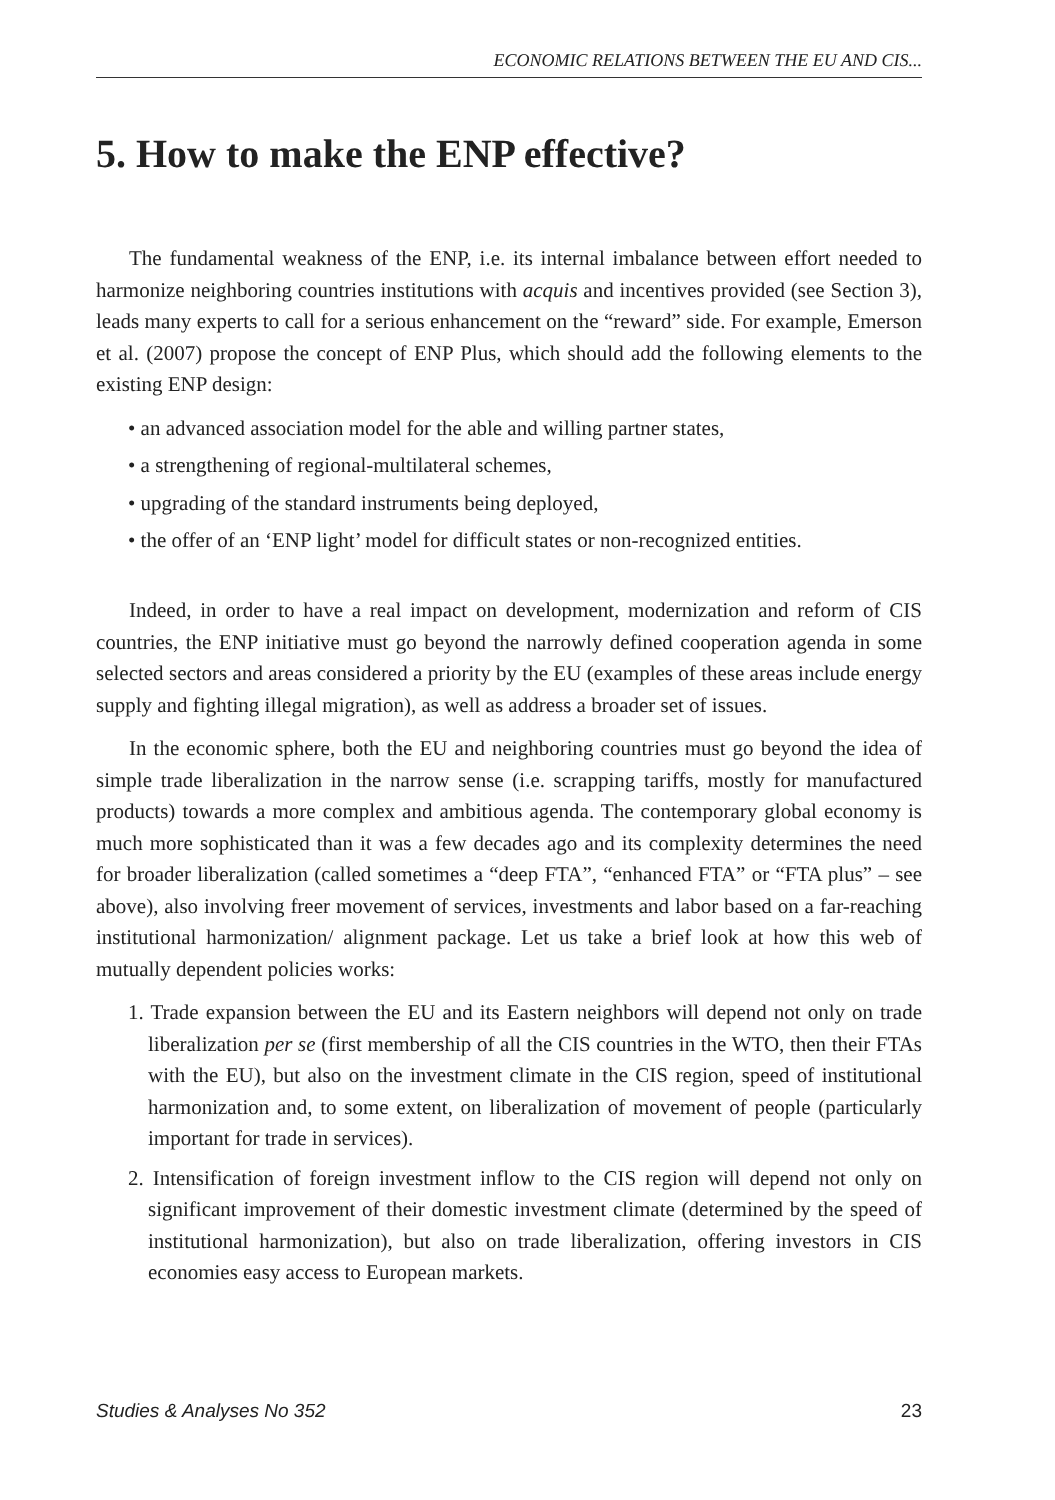ECONOMIC RELATIONS BETWEEN THE EU AND CIS...
5. How to make the ENP effective?
The fundamental weakness of the ENP, i.e. its internal imbalance between effort needed to harmonize neighboring countries institutions with acquis and incentives provided (see Section 3), leads many experts to call for a serious enhancement on the “reward” side. For example, Emerson et al. (2007) propose the concept of ENP Plus, which should add the following elements to the existing ENP design:
• an advanced association model for the able and willing partner states,
• a strengthening of regional-multilateral schemes,
• upgrading of the standard instruments being deployed,
• the offer of an ‘ENP light’ model for difficult states or non-recognized entities.
Indeed, in order to have a real impact on development, modernization and reform of CIS countries, the ENP initiative must go beyond the narrowly defined cooperation agenda in some selected sectors and areas considered a priority by the EU (examples of these areas include energy supply and fighting illegal migration), as well as address a broader set of issues.
In the economic sphere, both the EU and neighboring countries must go beyond the idea of simple trade liberalization in the narrow sense (i.e. scrapping tariffs, mostly for manufactured products) towards a more complex and ambitious agenda. The contemporary global economy is much more sophisticated than it was a few decades ago and its complexity determines the need for broader liberalization (called sometimes a “deep FTA”, “enhanced FTA” or “FTA plus” – see above), also involving freer movement of services, investments and labor based on a far-reaching institutional harmonization/ alignment package. Let us take a brief look at how this web of mutually dependent policies works:
1. Trade expansion between the EU and its Eastern neighbors will depend not only on trade liberalization per se (first membership of all the CIS countries in the WTO, then their FTAs with the EU), but also on the investment climate in the CIS region, speed of institutional harmonization and, to some extent, on liberalization of movement of people (particularly important for trade in services).
2. Intensification of foreign investment inflow to the CIS region will depend not only on significant improvement of their domestic investment climate (determined by the speed of institutional harmonization), but also on trade liberalization, offering investors in CIS economies easy access to European markets.
Studies & Analyses No 352 23